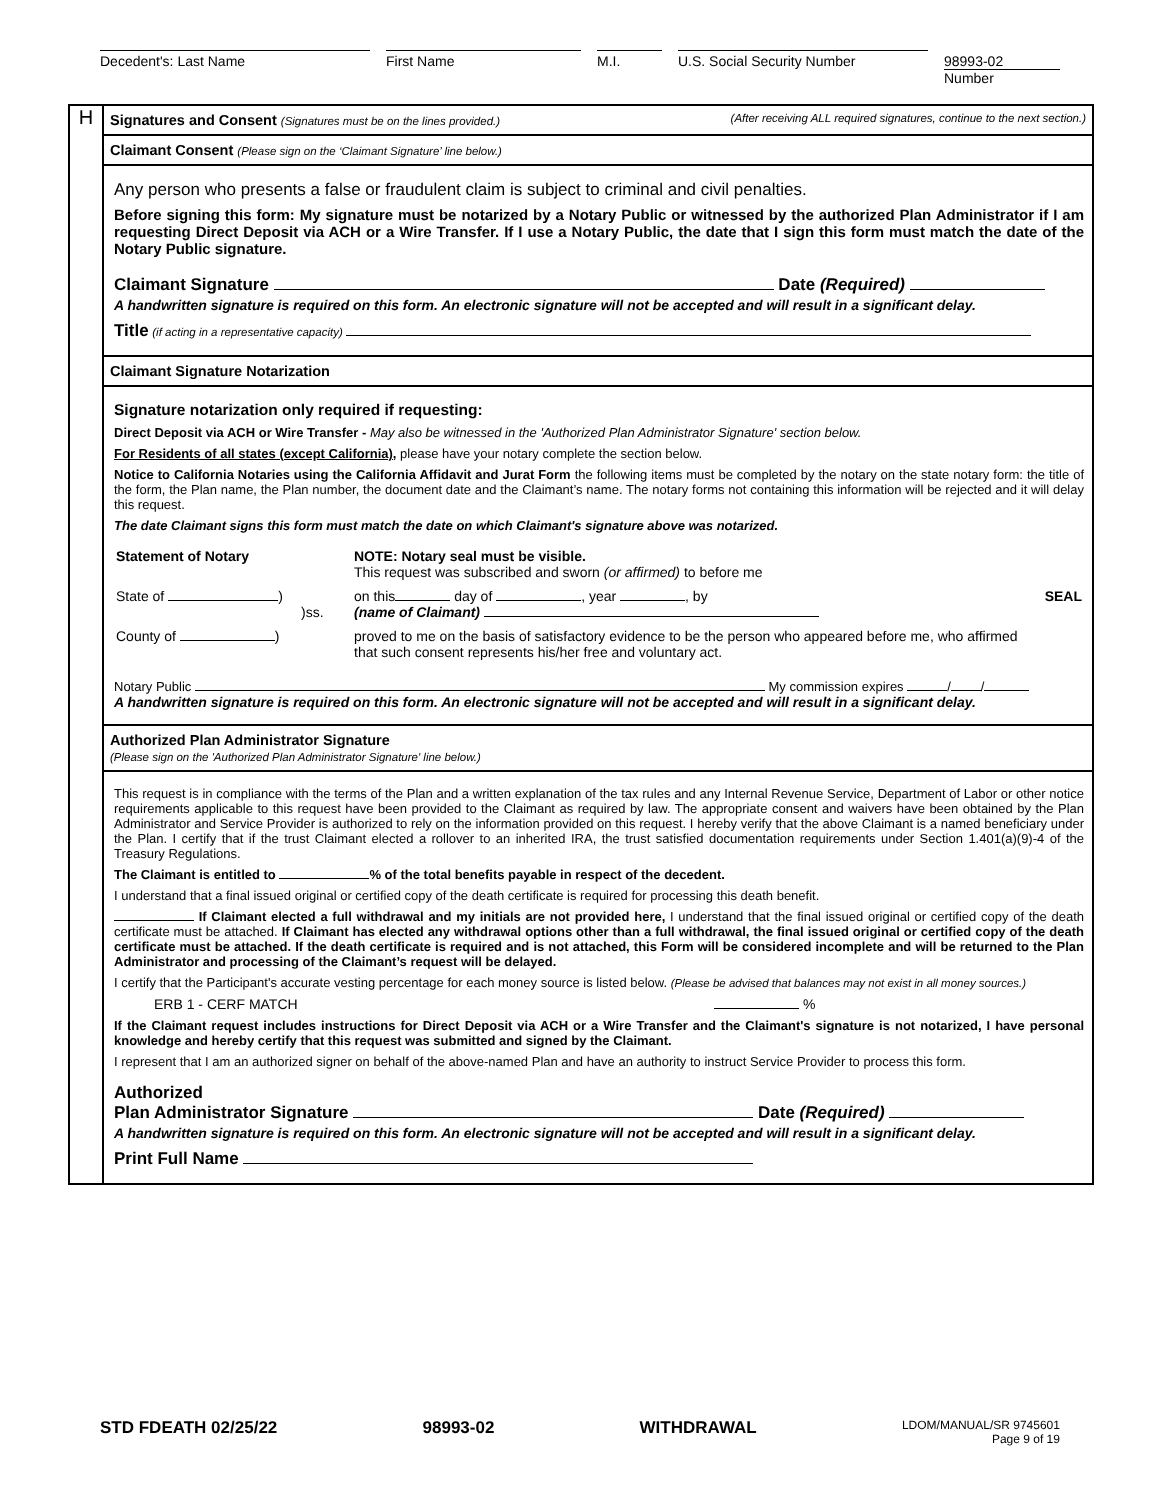| Decedent's: Last Name | | First Name | | M.I. | | U.S. Social Security Number | | 98993-02 Number |
H
Signatures and Consent (Signatures must be on the lines provided.) (After receiving ALL required signatures, continue to the next section.)
Claimant Consent (Please sign on the ‘Claimant Signature’ line below.)
Any person who presents a false or fraudulent claim is subject to criminal and civil penalties.
Before signing this form: My signature must be notarized by a Notary Public or witnessed by the authorized Plan Administrator if I am requesting Direct Deposit via ACH or a Wire Transfer. If I use a Notary Public, the date that I sign this form must match the date of the Notary Public signature.
Claimant Signature Date (Required)
A handwritten signature is required on this form. An electronic signature will not be accepted and will result in a significant delay.
Title (if acting in a representative capacity)
Claimant Signature Notarization
Signature notarization only required if requesting:
Direct Deposit via ACH or Wire Transfer - May also be witnessed in the 'Authorized Plan Administrator Signature' section below.
For Residents of all states (except California), please have your notary complete the section below.
Notice to California Notaries using the California Affidavit and Jurat Form the following items must be completed by the notary on the state notary form: the title of the form, the Plan name, the Plan number, the document date and the Claimant’s name. The notary forms not containing this information will be rejected and it will delay this request.
The date Claimant signs this form must match the date on which Claimant's signature above was notarized.
| Statement of Notary | NOTE: Notary seal must be visible. This request was subscribed and sworn (or affirmed) to before me | |
| State of ) )ss. | on this day of , year , by (name of Claimant) | SEAL |
| County of ) | proved to me on the basis of satisfactory evidence to be the person who appeared before me, who affirmed that such consent represents his/her free and voluntary act. | |
Notary Public My commission expires / /
A handwritten signature is required on this form. An electronic signature will not be accepted and will result in a significant delay.
Authorized Plan Administrator Signature
(Please sign on the 'Authorized Plan Administrator Signature' line below.)
This request is in compliance with the terms of the Plan and a written explanation of the tax rules and any Internal Revenue Service, Department of Labor or other notice requirements applicable to this request have been provided to the Claimant as required by law. The appropriate consent and waivers have been obtained by the Plan Administrator and Service Provider is authorized to rely on the information provided on this request. I hereby verify that the above Claimant is a named beneficiary under the Plan. I certify that if the trust Claimant elected a rollover to an inherited IRA, the trust satisfied documentation requirements under Section 1.401(a)(9)-4 of the Treasury Regulations.
The Claimant is entitled to % of the total benefits payable in respect of the decedent.
I understand that a final issued original or certified copy of the death certificate is required for processing this death benefit.
If Claimant elected a full withdrawal and my initials are not provided here, I understand that the final issued original or certified copy of the death certificate must be attached. If Claimant has elected any withdrawal options other than a full withdrawal, the final issued original or certified copy of the death certificate must be attached. If the death certificate is required and is not attached, this Form will be considered incomplete and will be returned to the Plan Administrator and processing of the Claimant’s request will be delayed.
I certify that the Participant's accurate vesting percentage for each money source is listed below. (Please be advised that balances may not exist in all money sources.)
ERB 1 - CERF MATCH %
If the Claimant request includes instructions for Direct Deposit via ACH or a Wire Transfer and the Claimant's signature is not notarized, I have personal knowledge and hereby certify that this request was submitted and signed by the Claimant.
I represent that I am an authorized signer on behalf of the above-named Plan and have an authority to instruct Service Provider to process this form.
Authorized
Plan Administrator Signature Date (Required)
A handwritten signature is required on this form. An electronic signature will not be accepted and will result in a significant delay.
Print Full Name
STD FDEATH 02/25/22 98993-02 WITHDRAWAL LDOM/MANUAL/SR 9745601
Page 9 of 19